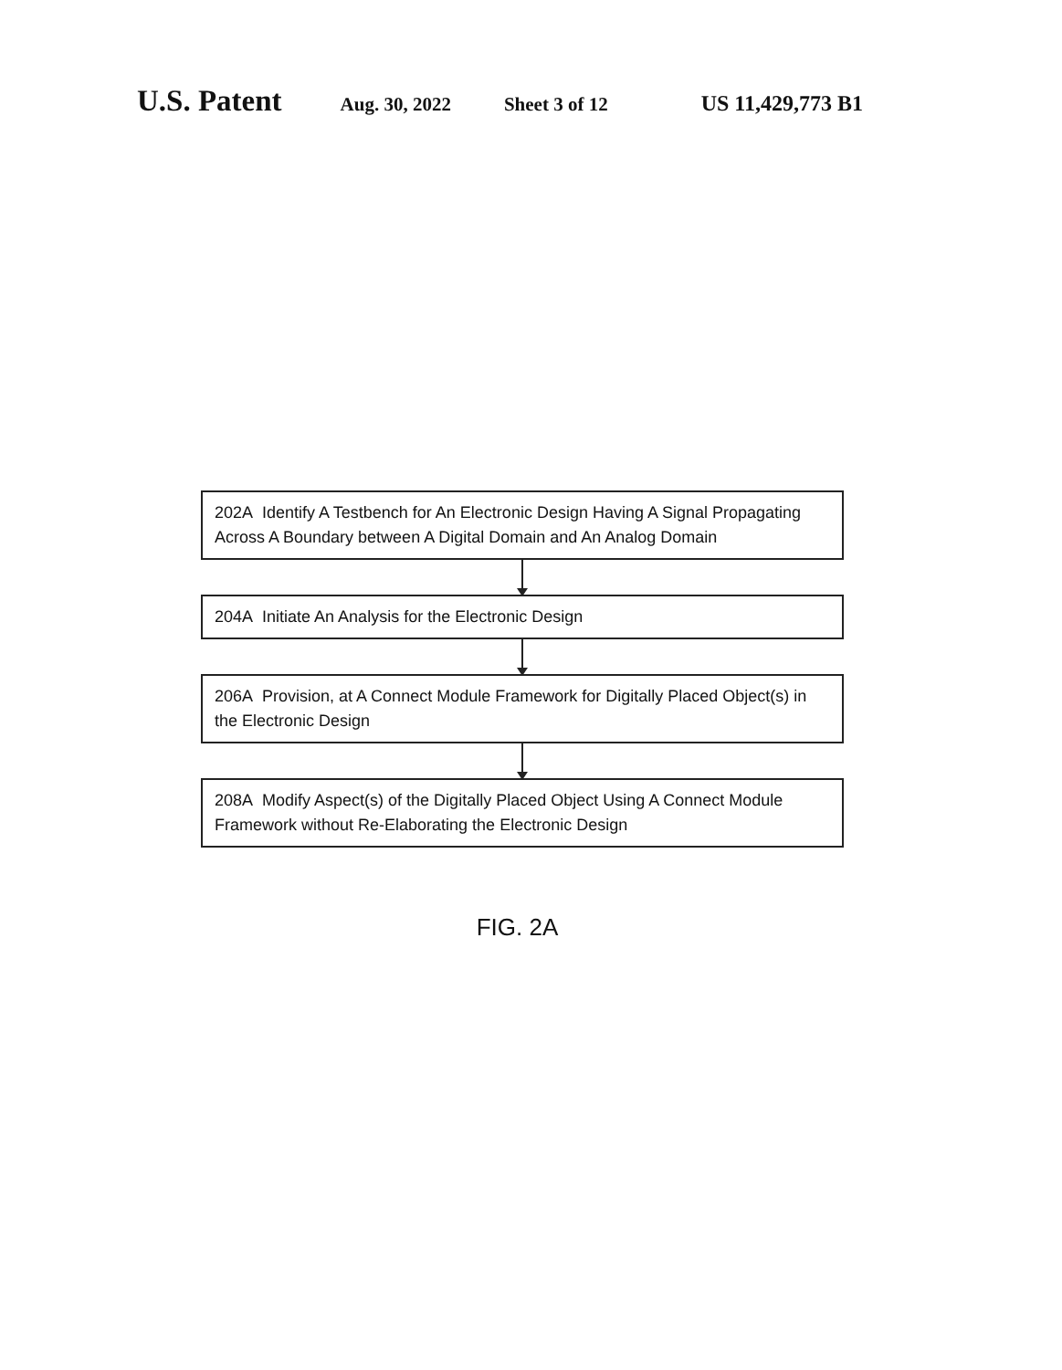U.S. Patent Aug. 30, 2022 Sheet 3 of 12 US 11,429,773 B1
202A Identify A Testbench for An Electronic Design Having A Signal Propagating Across A Boundary between A Digital Domain and An Analog Domain
204A Initiate An Analysis for the Electronic Design
206A Provision, at A Connect Module Framework for Digitally Placed Object(s) in the Electronic Design
208A Modify Aspect(s) of the Digitally Placed Object Using A Connect Module Framework without Re-Elaborating the Electronic Design
FIG. 2A